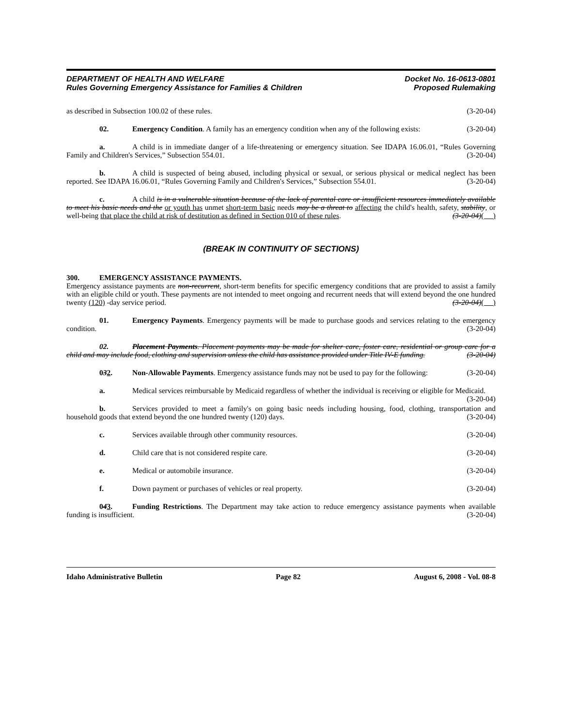DEPARTMENT OF HEALTH AND WELFARE
Rules Governing Emergency Assistance for Families & Children
Docket No. 16-0613-0801
Proposed Rulemaking
as described in Subsection 100.02 of these rules. (3-20-04)
02. Emergency Condition. A family has an emergency condition when any of the following exists: (3-20-04)
a. A child is in immediate danger of a life-threatening or emergency situation. See IDAPA 16.06.01, “Rules Governing Family and Children's Services,” Subsection 554.01. (3-20-04)
b. A child is suspected of being abused, including physical or sexual, or serious physical or medical neglect has been reported. See IDAPA 16.06.01, “Rules Governing Family and Children's Services,” Subsection 554.01. (3-20-04)
c. A child is in a vulnerable situation because of the lack of parental care or insufficient resources immediately available to meet his basic needs and the or youth has unmet short-term basic needs may be a threat to affecting the child's health, safety, stability, or well-being that place the child at risk of destitution as defined in Section 010 of these rules. (3-20-04)( )
(BREAK IN CONTINUITY OF SECTIONS)
300. EMERGENCY ASSISTANCE PAYMENTS.
Emergency assistance payments are non-recurrent, short-term benefits for specific emergency conditions that are provided to assist a family with an eligible child or youth. These payments are not intended to meet ongoing and recurrent needs that will extend beyond the one hundred twenty (120) -day service period. (3-20-04)( )
01. Emergency Payments. Emergency payments will be made to purchase goods and services relating to the emergency condition. (3-20-04)
02. Placement Payments. Placement payments may be made for shelter care, foster care, residential or group care for a child and may include food, clothing and supervision unless the child has assistance provided under Title IV-E funding. (3-20-04)
032. Non-Allowable Payments. Emergency assistance funds may not be used to pay for the following: (3-20-04)
a. Medical services reimbursable by Medicaid regardless of whether the individual is receiving or eligible for Medicaid. (3-20-04)
b. Services provided to meet a family's on going basic needs including housing, food, clothing, transportation and household goods that extend beyond the one hundred twenty (120) days. (3-20-04)
c. Services available through other community resources. (3-20-04)
d. Child care that is not considered respite care. (3-20-04)
e. Medical or automobile insurance. (3-20-04)
f. Down payment or purchases of vehicles or real property. (3-20-04)
043. Funding Restrictions. The Department may take action to reduce emergency assistance payments when available funding is insufficient. (3-20-04)
Idaho Administrative Bulletin Page 82 August 6, 2008 - Vol. 08-8